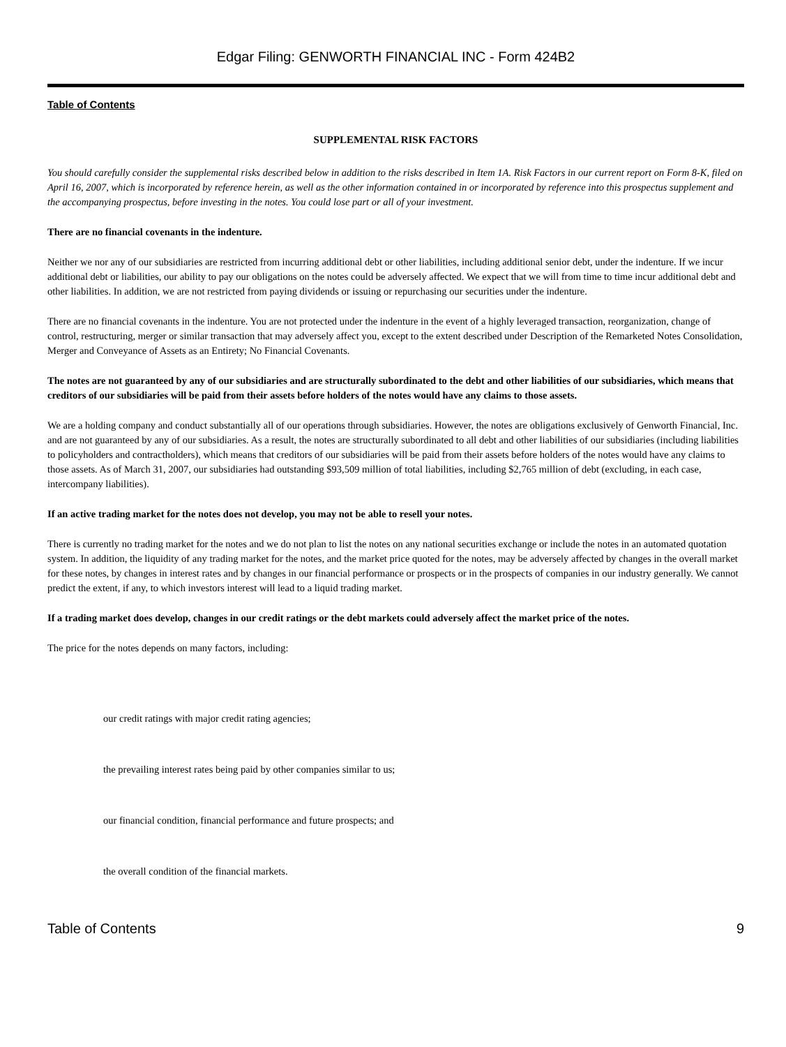Edgar Filing: GENWORTH FINANCIAL INC - Form 424B2
Table of Contents
SUPPLEMENTAL RISK FACTORS
You should carefully consider the supplemental risks described below in addition to the risks described in Item 1A. Risk Factors in our current report on Form 8-K, filed on April 16, 2007, which is incorporated by reference herein, as well as the other information contained in or incorporated by reference into this prospectus supplement and the accompanying prospectus, before investing in the notes. You could lose part or all of your investment.
There are no financial covenants in the indenture.
Neither we nor any of our subsidiaries are restricted from incurring additional debt or other liabilities, including additional senior debt, under the indenture. If we incur additional debt or liabilities, our ability to pay our obligations on the notes could be adversely affected. We expect that we will from time to time incur additional debt and other liabilities. In addition, we are not restricted from paying dividends or issuing or repurchasing our securities under the indenture.
There are no financial covenants in the indenture. You are not protected under the indenture in the event of a highly leveraged transaction, reorganization, change of control, restructuring, merger or similar transaction that may adversely affect you, except to the extent described under Description of the Remarketed Notes Consolidation, Merger and Conveyance of Assets as an Entirety; No Financial Covenants.
The notes are not guaranteed by any of our subsidiaries and are structurally subordinated to the debt and other liabilities of our subsidiaries, which means that creditors of our subsidiaries will be paid from their assets before holders of the notes would have any claims to those assets.
We are a holding company and conduct substantially all of our operations through subsidiaries. However, the notes are obligations exclusively of Genworth Financial, Inc. and are not guaranteed by any of our subsidiaries. As a result, the notes are structurally subordinated to all debt and other liabilities of our subsidiaries (including liabilities to policyholders and contractholders), which means that creditors of our subsidiaries will be paid from their assets before holders of the notes would have any claims to those assets. As of March 31, 2007, our subsidiaries had outstanding $93,509 million of total liabilities, including $2,765 million of debt (excluding, in each case, intercompany liabilities).
If an active trading market for the notes does not develop, you may not be able to resell your notes.
There is currently no trading market for the notes and we do not plan to list the notes on any national securities exchange or include the notes in an automated quotation system. In addition, the liquidity of any trading market for the notes, and the market price quoted for the notes, may be adversely affected by changes in the overall market for these notes, by changes in interest rates and by changes in our financial performance or prospects or in the prospects of companies in our industry generally. We cannot predict the extent, if any, to which investors interest will lead to a liquid trading market.
If a trading market does develop, changes in our credit ratings or the debt markets could adversely affect the market price of the notes.
The price for the notes depends on many factors, including:
our credit ratings with major credit rating agencies;
the prevailing interest rates being paid by other companies similar to us;
our financial condition, financial performance and future prospects; and
the overall condition of the financial markets.
Table of Contents 9